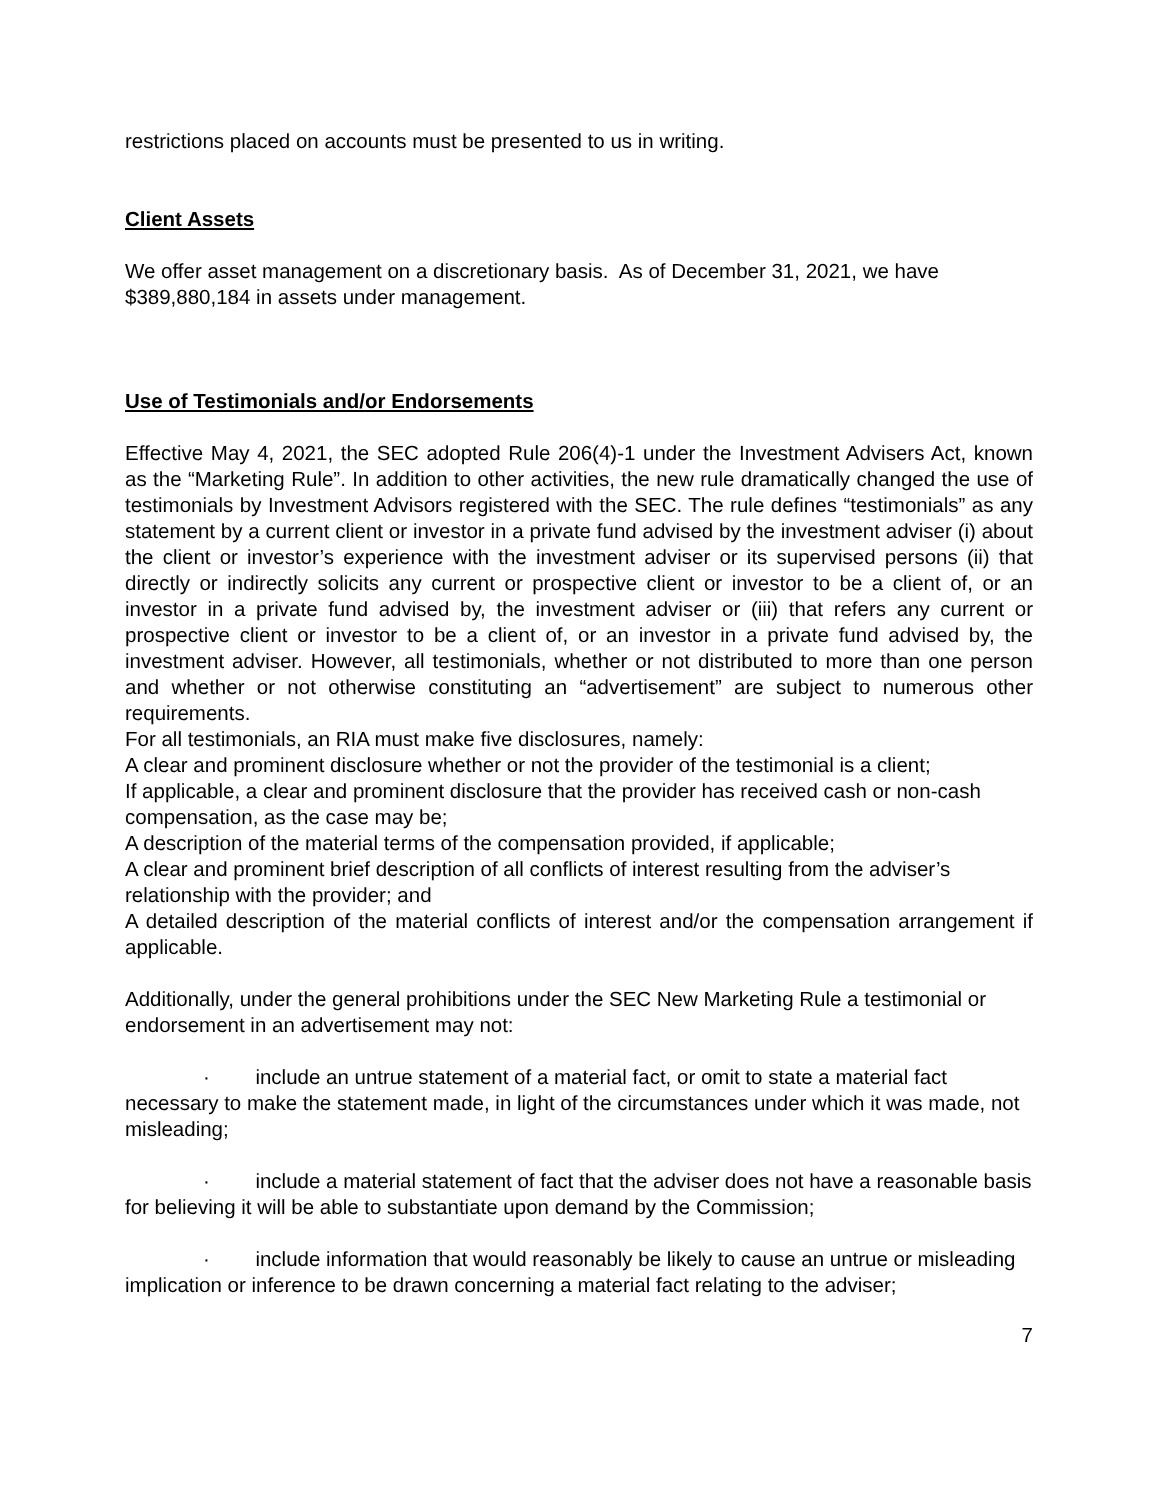restrictions placed on accounts must be presented to us in writing.
Client Assets
We offer asset management on a discretionary basis. As of December 31, 2021, we have $389,880,184 in assets under management.
Use of Testimonials and/or Endorsements
Effective May 4, 2021, the SEC adopted Rule 206(4)-1 under the Investment Advisers Act, known as the “Marketing Rule”. In addition to other activities, the new rule dramatically changed the use of testimonials by Investment Advisors registered with the SEC. The rule defines “testimonials” as any statement by a current client or investor in a private fund advised by the investment adviser (i) about the client or investor’s experience with the investment adviser or its supervised persons (ii) that directly or indirectly solicits any current or prospective client or investor to be a client of, or an investor in a private fund advised by, the investment adviser or (iii) that refers any current or prospective client or investor to be a client of, or an investor in a private fund advised by, the investment adviser. However, all testimonials, whether or not distributed to more than one person and whether or not otherwise constituting an “advertisement” are subject to numerous other requirements.
For all testimonials, an RIA must make five disclosures, namely:
A clear and prominent disclosure whether or not the provider of the testimonial is a client;
If applicable, a clear and prominent disclosure that the provider has received cash or non-cash compensation, as the case may be;
A description of the material terms of the compensation provided, if applicable;
A clear and prominent brief description of all conflicts of interest resulting from the adviser’s relationship with the provider; and
A detailed description of the material conflicts of interest and/or the compensation arrangement if applicable.
Additionally, under the general prohibitions under the SEC New Marketing Rule a testimonial or endorsement in an advertisement may not:
· include an untrue statement of a material fact, or omit to state a material fact necessary to make the statement made, in light of the circumstances under which it was made, not misleading;
· include a material statement of fact that the adviser does not have a reasonable basis for believing it will be able to substantiate upon demand by the Commission;
· include information that would reasonably be likely to cause an untrue or misleading implication or inference to be drawn concerning a material fact relating to the adviser;
7